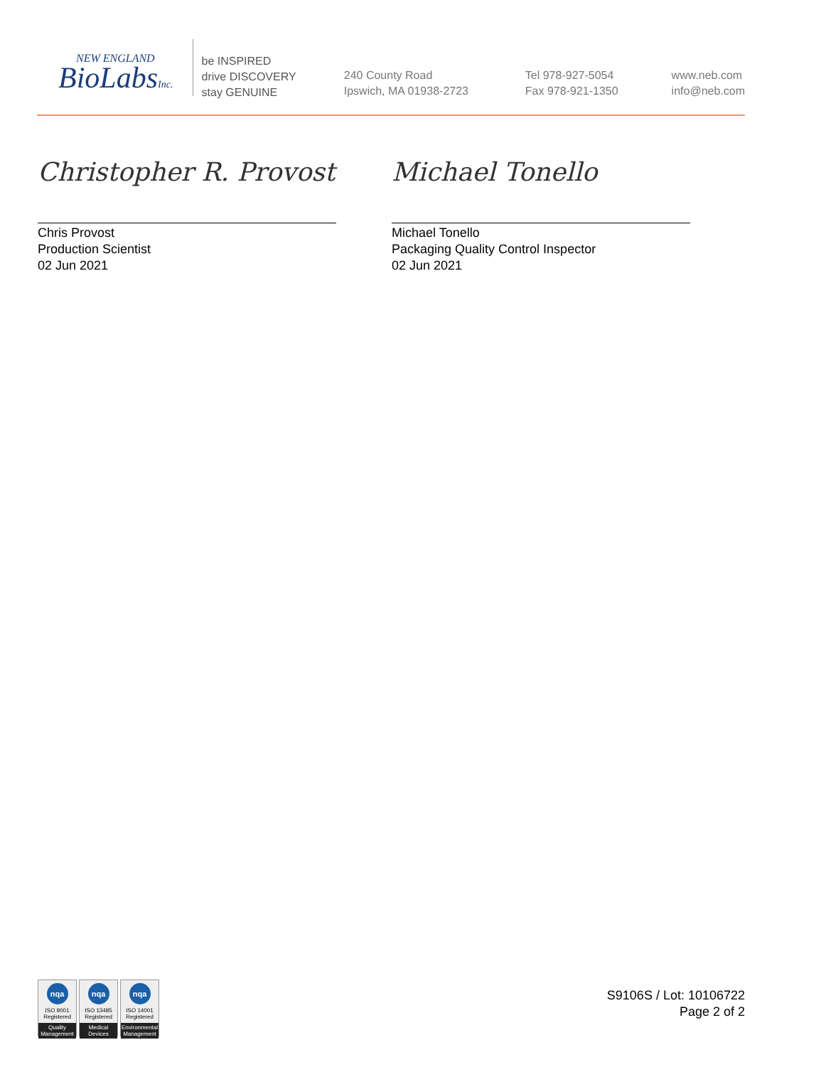NEW ENGLAND
BioLabsInc.
be INSPIRED
drive DISCOVERY
stay GENUINE
240 County Road
Ipswich, MA 01938-2723
Tel 978-927-5054
Fax 978-921-1350
www.neb.com
info@neb.com
Christopher R. Provost
Chris Provost
Production Scientist
02 Jun 2021
Michael Tonello
Michael Tonello
Packaging Quality Control Inspector
02 Jun 2021
nqa
ISO 9001
Registered
Quality Management
nqa
ISO 13485
Registered
Medical Devices
nqa
ISO 14001
Registered
Environmental Management
S9106S / Lot: 10106722
Page 2 of 2